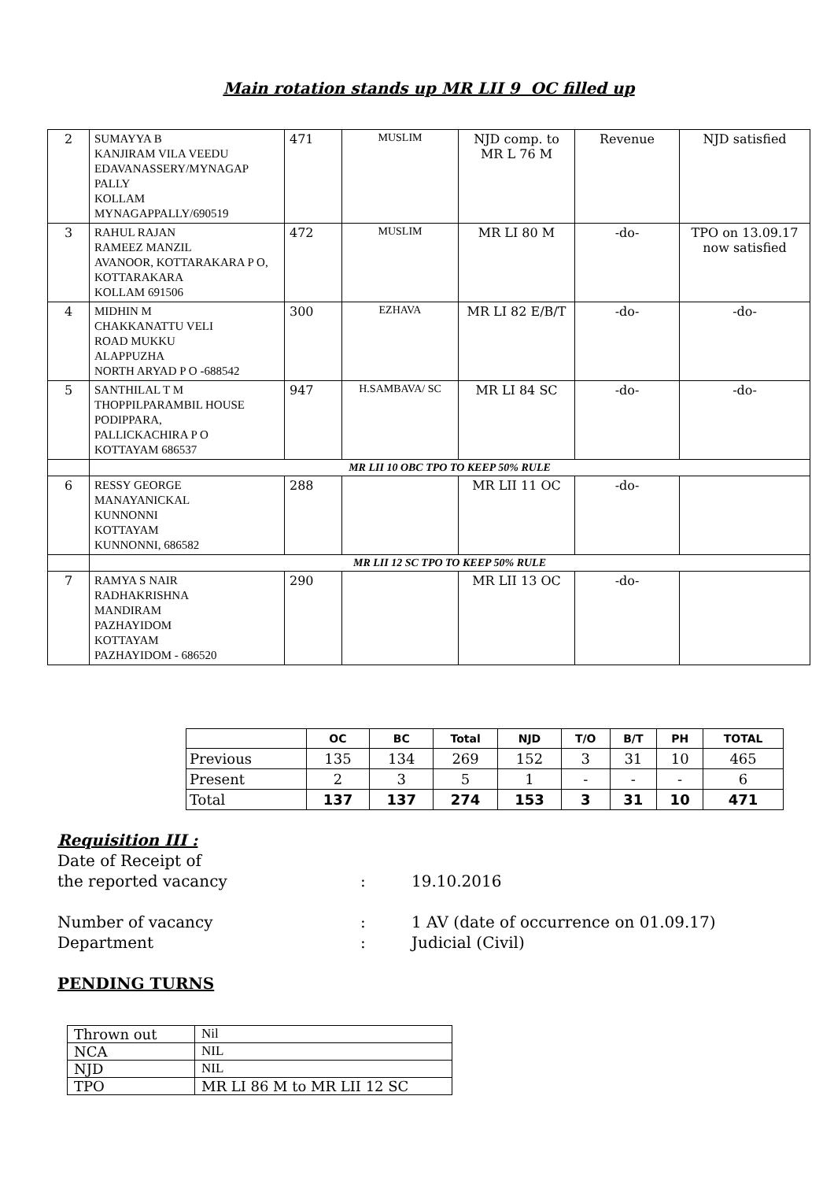Main rotation stands up MR LII 9 OC filled up
| 2 | SUMAYYA B KANJIRAM VILA VEEDU EDAVANASSERY/MYNAGAP PALLY KOLLAM MYNAGAPPALLY/690519 | 471 | MUSLIM | NJD comp. to MR L 76 M | Revenue | NJD satisfied |
| 3 | RAHUL RAJAN RAMEEZ MANZIL AVANOOR, KOTTARAKARA P O, KOTTARAKARA KOLLAM 691506 | 472 | MUSLIM | MR LI 80 M | -do- | TPO on 13.09.17 now satisfied |
| 4 | MIDHIN M CHAKKANATTU VELI ROAD MUKKU ALAPPUZHA NORTH ARYAD P O -688542 | 300 | EZHAVA | MR LI 82 E/B/T | -do- | -do- |
| 5 | SANTHILAL T M THOPPILPARAMBIL HOUSE PODIPPARA, PALLICKACHIRA P O KOTTAYAM 686537 | 947 | H.SAMBAVA/ SC | MR LI 84 SC | -do- | -do- |
| | MR LII 10 OBC TPO TO KEEP 50% RULE | | | | | |
| 6 | RESSY GEORGE MANAYANICKAL KUNNONNI KOTTAYAM KUNNONNI, 686582 | 288 | | MR LII 11 OC | -do- | |
| | MR LII 12 SC TPO TO KEEP 50% RULE | | | | | |
| 7 | RAMYA S NAIR RADHAKRISHNA MANDIRAM PAZHAYIDOM KOTTAYAM PAZHAYIDOM - 686520 | 290 | | MR LII 13 OC | -do- | |
| | OC | BC | Total | NJD | T/O | B/T | PH | TOTAL |
| --- | --- | --- | --- | --- | --- | --- | --- | --- |
| Previous | 135 | 134 | 269 | 152 | 3 | 31 | 10 | 465 |
| Present | 2 | 3 | 5 | 1 | - | - | - | 6 |
| Total | 137 | 137 | 274 | 153 | 3 | 31 | 10 | 471 |
Requisition III :
Date of Receipt of
the reported vacancy: 19.10.2016
Number of vacancy: 1 AV (date of occurrence on 01.09.17)
Department: Judicial (Civil)
PENDING TURNS
| Thrown out | Nil |
| NCA | NIL |
| NJD | NIL |
| TPO | MR LI 86 M to MR LII 12 SC |